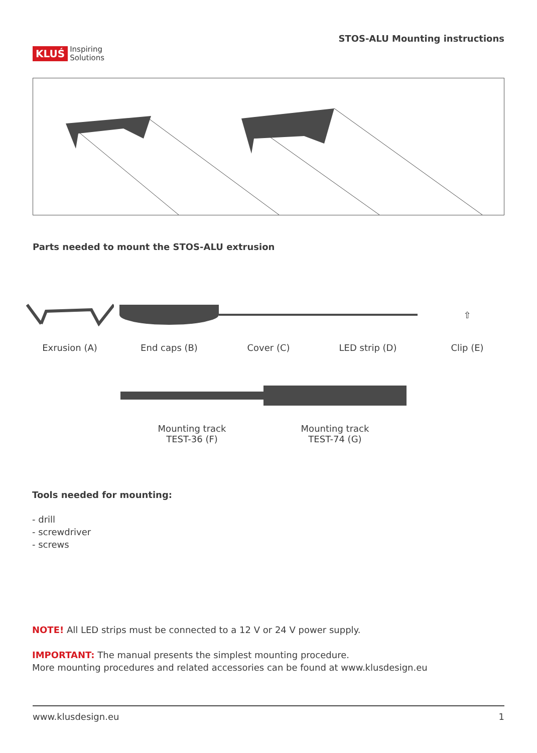KLUŚ Inspiring
Solutions
STOS-ALU Mounting instructions
Parts needed to mount the STOS-ALU extrusion
Exrusion (A) End caps (B) Cover (C) LED strip (D)
⇧
Clip (E)
Mounting track
TEST-36 (F)
Mounting track
TEST-74 (G)
Tools needed for mounting:
- drill
- screwdriver
- screws
NOTE! All LED strips must be connected to a 12 V or 24 V power supply.
IMPORTANT: The manual presents the simplest mounting procedure.
More mounting procedures and related accessories can be found at www.klusdesign.eu
www.klusdesign.eu 1